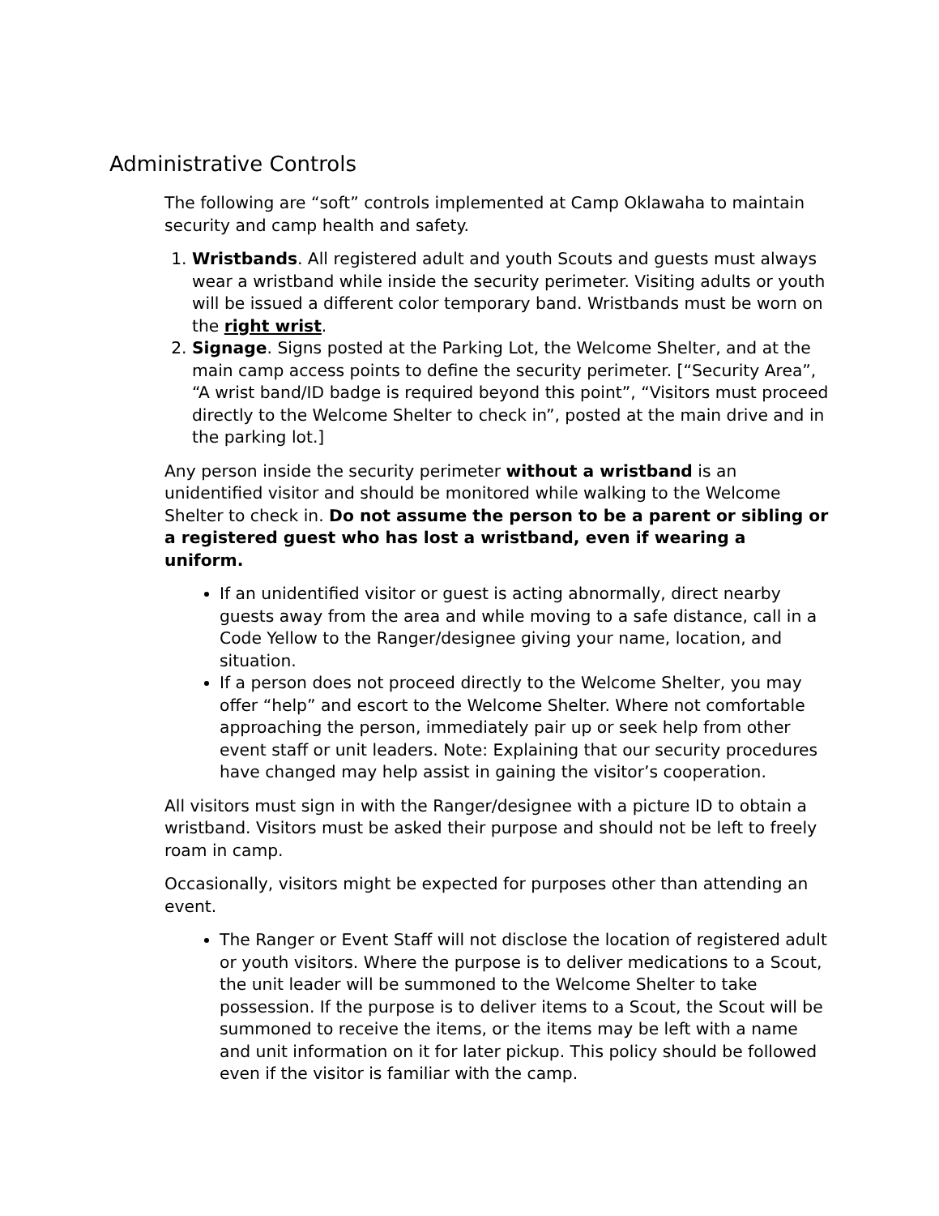Administrative Controls
The following are “soft” controls implemented at Camp Oklawaha to maintain security and camp health and safety.
1. Wristbands. All registered adult and youth Scouts and guests must always wear a wristband while inside the security perimeter. Visiting adults or youth will be issued a different color temporary band. Wristbands must be worn on the right wrist.
2. Signage. Signs posted at the Parking Lot, the Welcome Shelter, and at the main camp access points to define the security perimeter. [“Security Area”, “A wrist band/ID badge is required beyond this point”, “Visitors must proceed directly to the Welcome Shelter to check in”, posted at the main drive and in the parking lot.]
Any person inside the security perimeter without a wristband is an unidentified visitor and should be monitored while walking to the Welcome Shelter to check in. Do not assume the person to be a parent or sibling or a registered guest who has lost a wristband, even if wearing a uniform.
If an unidentified visitor or guest is acting abnormally, direct nearby guests away from the area and while moving to a safe distance, call in a Code Yellow to the Ranger/designee giving your name, location, and situation.
If a person does not proceed directly to the Welcome Shelter, you may offer “help” and escort to the Welcome Shelter. Where not comfortable approaching the person, immediately pair up or seek help from other event staff or unit leaders. Note: Explaining that our security procedures have changed may help assist in gaining the visitor’s cooperation.
All visitors must sign in with the Ranger/designee with a picture ID to obtain a wristband. Visitors must be asked their purpose and should not be left to freely roam in camp.
Occasionally, visitors might be expected for purposes other than attending an event.
The Ranger or Event Staff will not disclose the location of registered adult or youth visitors. Where the purpose is to deliver medications to a Scout, the unit leader will be summoned to the Welcome Shelter to take possession. If the purpose is to deliver items to a Scout, the Scout will be summoned to receive the items, or the items may be left with a name and unit information on it for later pickup. This policy should be followed even if the visitor is familiar with the camp.